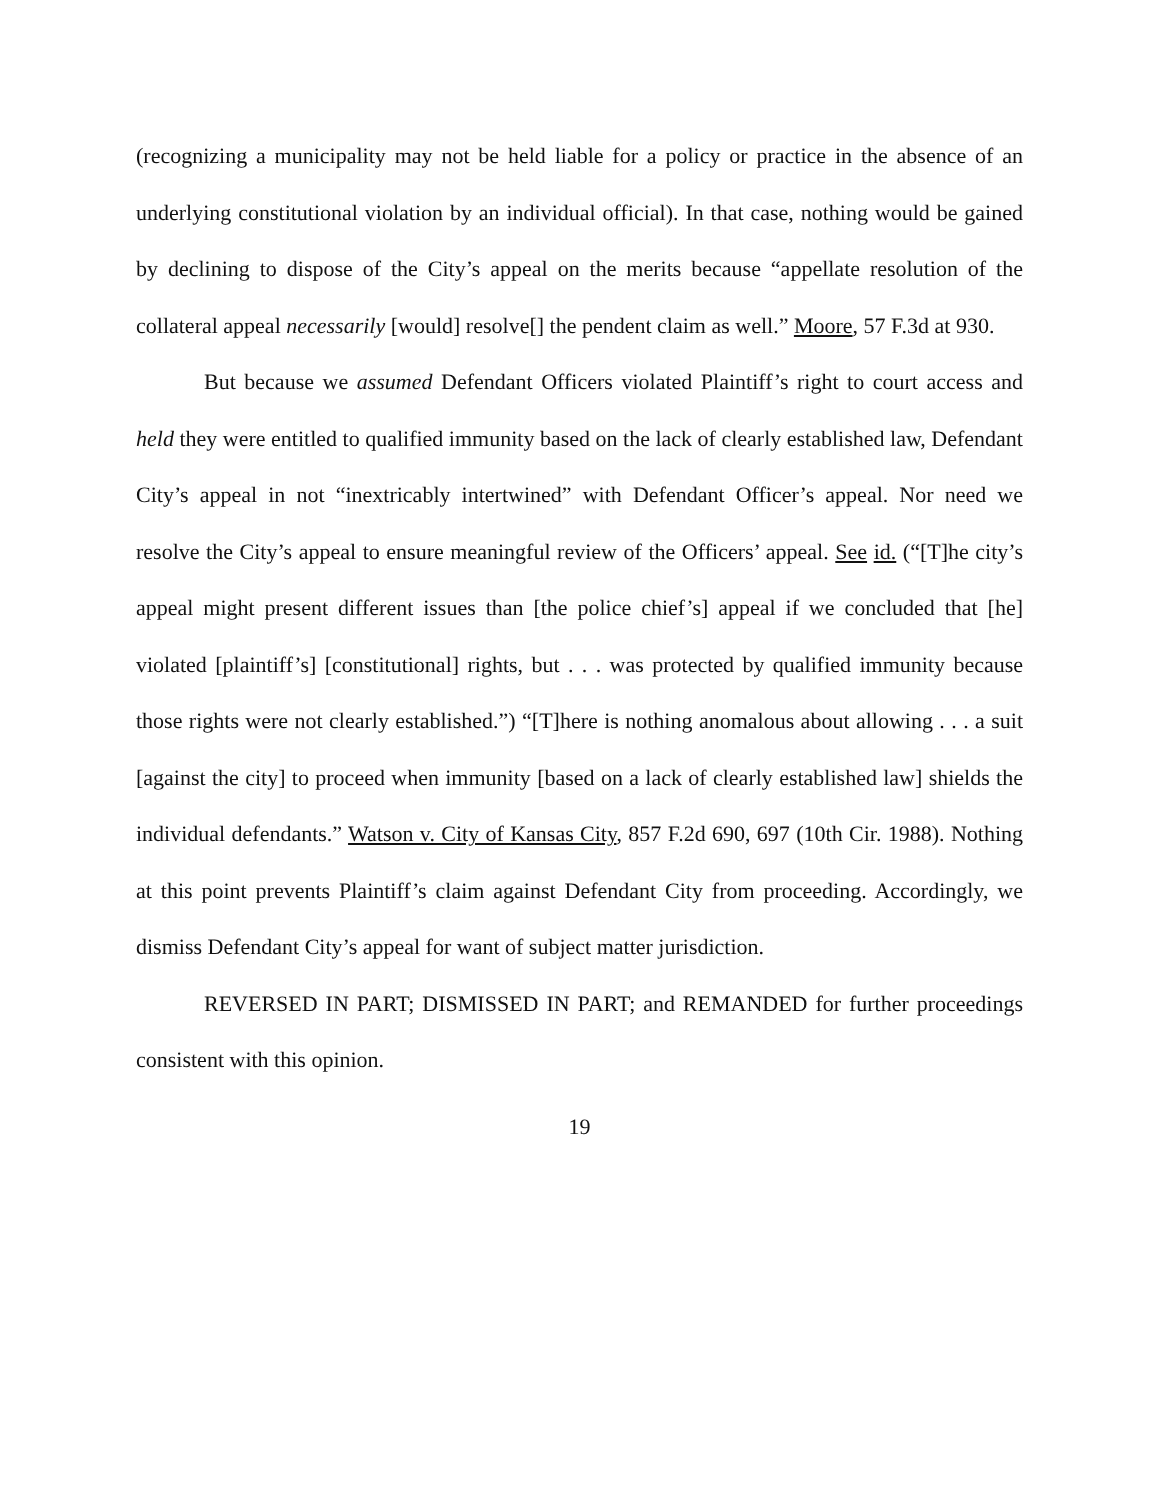(recognizing a municipality may not be held liable for a policy or practice in the absence of an underlying constitutional violation by an individual official). In that case, nothing would be gained by declining to dispose of the City’s appeal on the merits because “appellate resolution of the collateral appeal necessarily [would] resolve[] the pendent claim as well.” Moore, 57 F.3d at 930.
But because we assumed Defendant Officers violated Plaintiff’s right to court access and held they were entitled to qualified immunity based on the lack of clearly established law, Defendant City’s appeal in not “inextricably intertwined” with Defendant Officer’s appeal. Nor need we resolve the City’s appeal to ensure meaningful review of the Officers’ appeal. See id. (“[T]he city’s appeal might present different issues than [the police chief’s] appeal if we concluded that [he] violated [plaintiff’s] [constitutional] rights, but . . . was protected by qualified immunity because those rights were not clearly established.”) “[T]here is nothing anomalous about allowing . . . a suit [against the city] to proceed when immunity [based on a lack of clearly established law] shields the individual defendants.” Watson v. City of Kansas City, 857 F.2d 690, 697 (10th Cir. 1988). Nothing at this point prevents Plaintiff’s claim against Defendant City from proceeding. Accordingly, we dismiss Defendant City’s appeal for want of subject matter jurisdiction.
REVERSED IN PART; DISMISSED IN PART; and REMANDED for further proceedings consistent with this opinion.
19